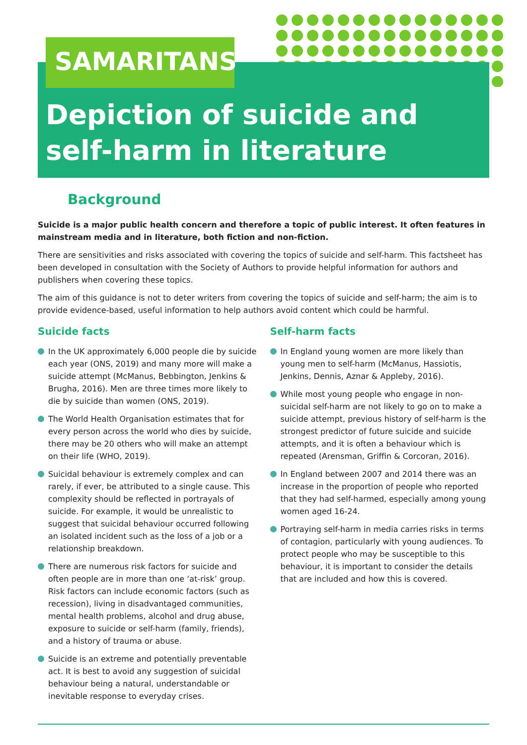SAMARITANS
Depiction of suicide and
self-harm in literature
Background
Suicide is a major public health concern and therefore a topic of public interest. It often features in mainstream media and in literature, both fiction and non-fiction.
There are sensitivities and risks associated with covering the topics of suicide and self-harm. This factsheet has been developed in consultation with the Society of Authors to provide helpful information for authors and publishers when covering these topics.
The aim of this guidance is not to deter writers from covering the topics of suicide and self-harm; the aim is to provide evidence-based, useful information to help authors avoid content which could be harmful.
Suicide facts
In the UK approximately 6,000 people die by suicide each year (ONS, 2019) and many more will make a suicide attempt (McManus, Bebbington, Jenkins & Brugha, 2016). Men are three times more likely to die by suicide than women (ONS, 2019).
The World Health Organisation estimates that for every person across the world who dies by suicide, there may be 20 others who will make an attempt on their life (WHO, 2019).
Suicidal behaviour is extremely complex and can rarely, if ever, be attributed to a single cause. This complexity should be reflected in portrayals of suicide. For example, it would be unrealistic to suggest that suicidal behaviour occurred following an isolated incident such as the loss of a job or a relationship breakdown.
There are numerous risk factors for suicide and often people are in more than one ‘at-risk’ group. Risk factors can include economic factors (such as recession), living in disadvantaged communities, mental health problems, alcohol and drug abuse, exposure to suicide or self-harm (family, friends), and a history of trauma or abuse.
Suicide is an extreme and potentially preventable act. It is best to avoid any suggestion of suicidal behaviour being a natural, understandable or inevitable response to everyday crises.
Self-harm facts
In England young women are more likely than young men to self-harm (McManus, Hassiotis, Jenkins, Dennis, Aznar & Appleby, 2016).
While most young people who engage in non-suicidal self-harm are not likely to go on to make a suicide attempt, previous history of self-harm is the strongest predictor of future suicide and suicide attempts, and it is often a behaviour which is repeated (Arensman, Griffin & Corcoran, 2016).
In England between 2007 and 2014 there was an increase in the proportion of people who reported that they had self-harmed, especially among young women aged 16-24.
Portraying self-harm in media carries risks in terms of contagion, particularly with young audiences. To protect people who may be susceptible to this behaviour, it is important to consider the details that are included and how this is covered.